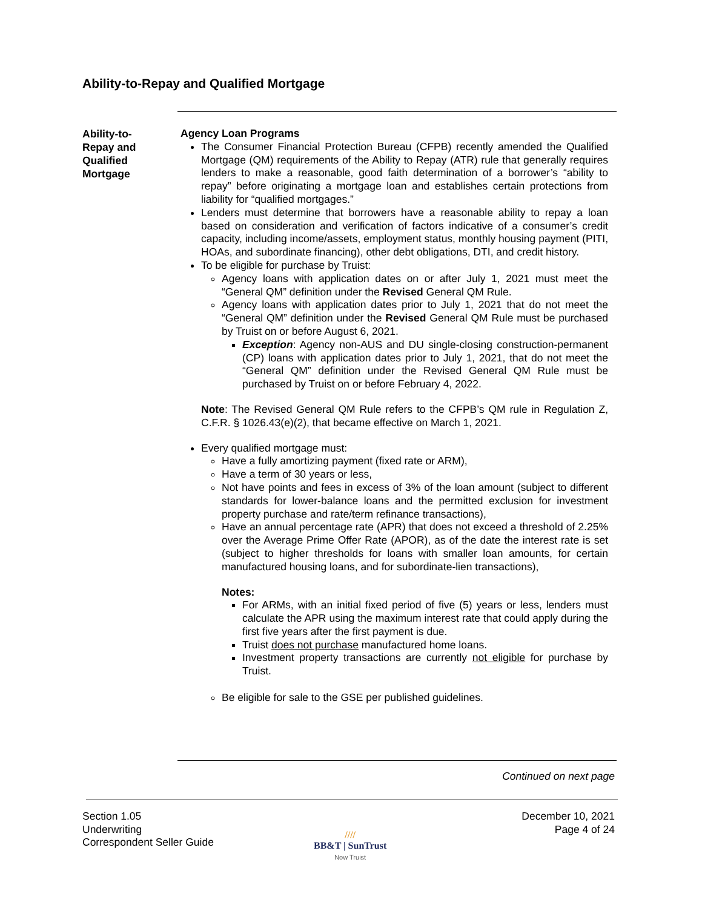Ability-to-Repay and Qualified Mortgage
Ability-to-
Repay and
Qualified
Mortgage
Agency Loan Programs
The Consumer Financial Protection Bureau (CFPB) recently amended the Qualified Mortgage (QM) requirements of the Ability to Repay (ATR) rule that generally requires lenders to make a reasonable, good faith determination of a borrower’s “ability to repay” before originating a mortgage loan and establishes certain protections from liability for “qualified mortgages.”
Lenders must determine that borrowers have a reasonable ability to repay a loan based on consideration and verification of factors indicative of a consumer’s credit capacity, including income/assets, employment status, monthly housing payment (PITI, HOAs, and subordinate financing), other debt obligations, DTI, and credit history.
To be eligible for purchase by Truist:
Agency loans with application dates on or after July 1, 2021 must meet the “General QM” definition under the Revised General QM Rule.
Agency loans with application dates prior to July 1, 2021 that do not meet the “General QM” definition under the Revised General QM Rule must be purchased by Truist on or before August 6, 2021.
Exception: Agency non-AUS and DU single-closing construction-permanent (CP) loans with application dates prior to July 1, 2021, that do not meet the “General QM” definition under the Revised General QM Rule must be purchased by Truist on or before February 4, 2022.
Note: The Revised General QM Rule refers to the CFPB’s QM rule in Regulation Z, C.F.R. § 1026.43(e)(2), that became effective on March 1, 2021.
Every qualified mortgage must:
Have a fully amortizing payment (fixed rate or ARM),
Have a term of 30 years or less,
Not have points and fees in excess of 3% of the loan amount (subject to different standards for lower-balance loans and the permitted exclusion for investment property purchase and rate/term refinance transactions),
Have an annual percentage rate (APR) that does not exceed a threshold of 2.25% over the Average Prime Offer Rate (APOR), as of the date the interest rate is set (subject to higher thresholds for loans with smaller loan amounts, for certain manufactured housing loans, and for subordinate-lien transactions),
Notes:
For ARMs, with an initial fixed period of five (5) years or less, lenders must calculate the APR using the maximum interest rate that could apply during the first five years after the first payment is due.
Truist does not purchase manufactured home loans.
Investment property transactions are currently not eligible for purchase by Truist.
Be eligible for sale to the GSE per published guidelines.
Continued on next page
Section 1.05
Underwriting
Correspondent Seller Guide
December 10, 2021
Page 4 of 24
////
BB&T | SunTrust
Now Truist